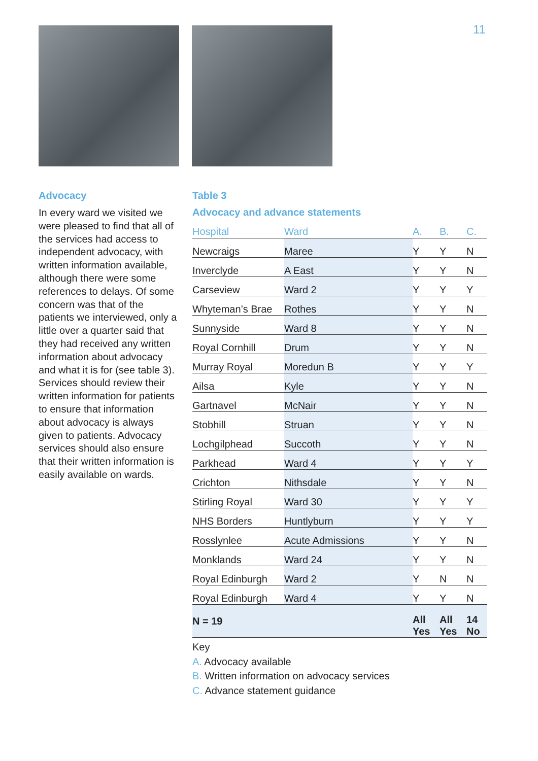11
Advocacy
In every ward we visited we were pleased to find that all of the services had access to independent advocacy, with written information available, although there were some references to delays. Of some concern was that of the patients we interviewed, only a little over a quarter said that they had received any written information about advocacy and what it is for (see table 3). Services should review their written information for patients to ensure that information about advocacy is always given to patients. Advocacy services should also ensure that their written information is easily available on wards.
Table 3
Advocacy and advance statements
| Hospital | Ward | | A. | B. | C. |
| --- | --- | --- | --- | --- | --- |
| Newcraigs | Maree | | Y | Y | N |
| Inverclyde | A East | | Y | Y | N |
| Carseview | Ward 2 | | Y | Y | Y |
| Whyteman’s Brae | Rothes | | Y | Y | N |
| Sunnyside | Ward 8 | | Y | Y | N |
| Royal Cornhill | Drum | | Y | Y | N |
| Murray Royal | Moredun B | | Y | Y | Y |
| Ailsa | Kyle | | Y | Y | N |
| Gartnavel | McNair | | Y | Y | N |
| Stobhill | Struan | | Y | Y | N |
| Lochgilphead | Succoth | | Y | Y | N |
| Parkhead | Ward 4 | | Y | Y | Y |
| Crichton | Nithsdale | | Y | Y | N |
| Stirling Royal | Ward 30 | | Y | Y | Y |
| NHS Borders | Huntlyburn | | Y | Y | Y |
| Rosslynlee | Acute Admissions | | Y | Y | N |
| Monklands | Ward 24 | | Y | Y | N |
| Royal Edinburgh | Ward 2 | | Y | N | N |
| Royal Edinburgh | Ward 4 | | Y | Y | N |
| N = 19 | | | All Yes | All Yes | 14 No |
Key
A. Advocacy available
B. Written information on advocacy services
C. Advance statement guidance